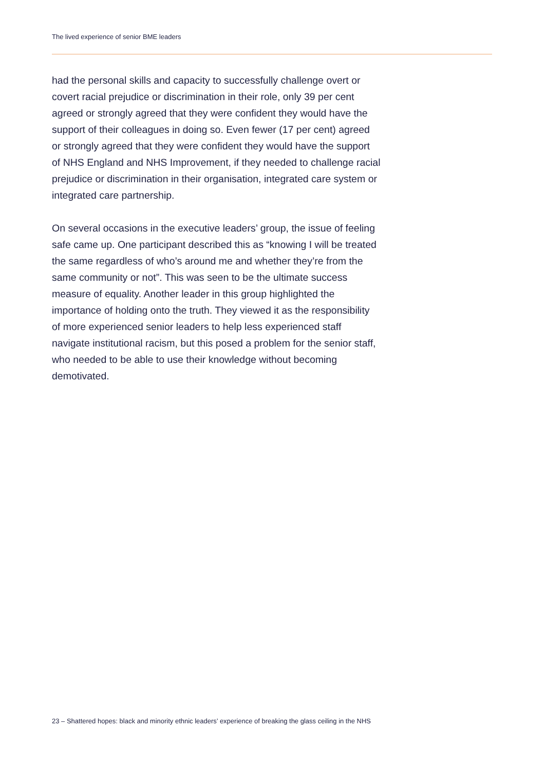The lived experience of senior BME leaders
had the personal skills and capacity to successfully challenge overt or covert racial prejudice or discrimination in their role, only 39 per cent agreed or strongly agreed that they were confident they would have the support of their colleagues in doing so. Even fewer (17 per cent) agreed or strongly agreed that they were confident they would have the support of NHS England and NHS Improvement, if they needed to challenge racial prejudice or discrimination in their organisation, integrated care system or integrated care partnership.
On several occasions in the executive leaders’ group, the issue of feeling safe came up. One participant described this as “knowing I will be treated the same regardless of who’s around me and whether they’re from the same community or not”. This was seen to be the ultimate success measure of equality. Another leader in this group highlighted the importance of holding onto the truth. They viewed it as the responsibility of more experienced senior leaders to help less experienced staff navigate institutional racism, but this posed a problem for the senior staff, who needed to be able to use their knowledge without becoming demotivated.
23 – Shattered hopes: black and minority ethnic leaders’ experience of breaking the glass ceiling in the NHS